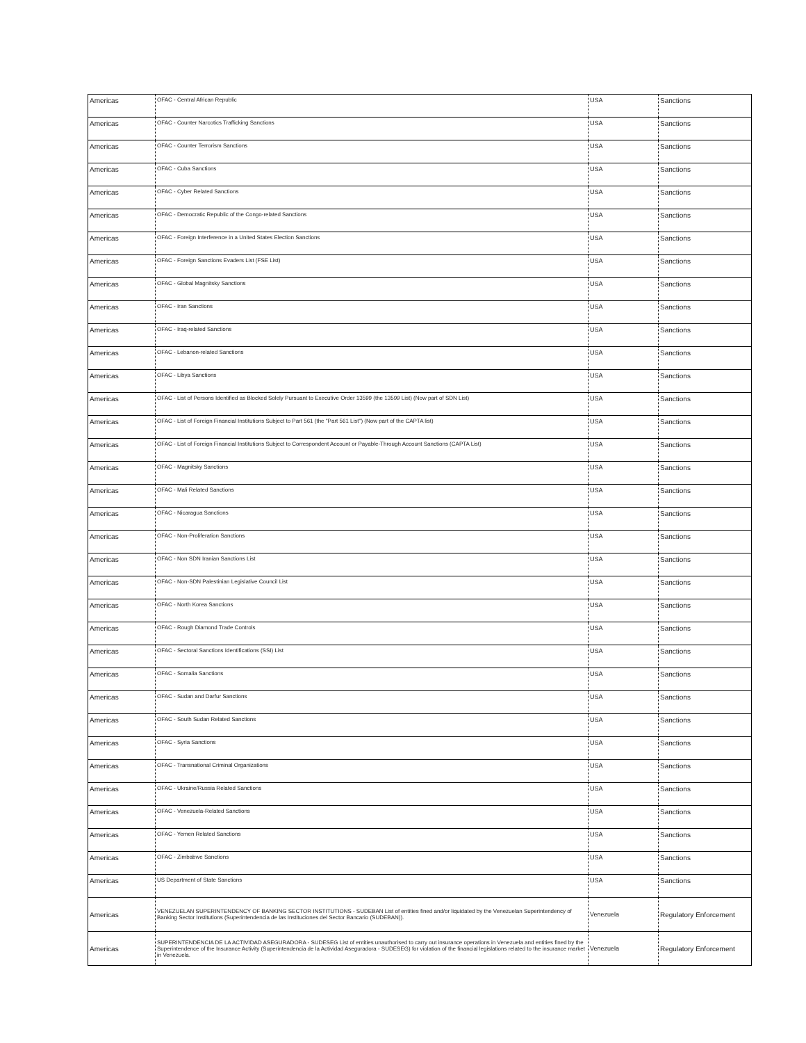| Americas | OFAC - Central African Republic | USA | Sanctions |
| Americas | OFAC - Counter Narcotics Trafficking Sanctions | USA | Sanctions |
| Americas | OFAC - Counter Terrorism Sanctions | USA | Sanctions |
| Americas | OFAC - Cuba Sanctions | USA | Sanctions |
| Americas | OFAC - Cyber Related Sanctions | USA | Sanctions |
| Americas | OFAC - Democratic Republic of the Congo-related Sanctions | USA | Sanctions |
| Americas | OFAC - Foreign Interference in a United States Election Sanctions | USA | Sanctions |
| Americas | OFAC - Foreign Sanctions Evaders List (FSE List) | USA | Sanctions |
| Americas | OFAC - Global Magnitsky Sanctions | USA | Sanctions |
| Americas | OFAC - Iran Sanctions | USA | Sanctions |
| Americas | OFAC - Iraq-related Sanctions | USA | Sanctions |
| Americas | OFAC - Lebanon-related Sanctions | USA | Sanctions |
| Americas | OFAC - Libya Sanctions | USA | Sanctions |
| Americas | OFAC - List of Persons Identified as Blocked Solely Pursuant to Executive Order 13599 (the 13599 List) (Now part of SDN List) | USA | Sanctions |
| Americas | OFAC - List of Foreign Financial Institutions Subject to Part 561 (the "Part 561 List") (Now part of the CAPTA list) | USA | Sanctions |
| Americas | OFAC - List of Foreign Financial Institutions Subject to Correspondent Account or Payable-Through Account Sanctions (CAPTA List) | USA | Sanctions |
| Americas | OFAC - Magnitsky Sanctions | USA | Sanctions |
| Americas | OFAC - Mali Related Sanctions | USA | Sanctions |
| Americas | OFAC - Nicaragua Sanctions | USA | Sanctions |
| Americas | OFAC - Non-Proliferation Sanctions | USA | Sanctions |
| Americas | OFAC - Non SDN Iranian Sanctions List | USA | Sanctions |
| Americas | OFAC - Non-SDN Palestinian Legislative Council List | USA | Sanctions |
| Americas | OFAC - North Korea Sanctions | USA | Sanctions |
| Americas | OFAC - Rough Diamond Trade Controls | USA | Sanctions |
| Americas | OFAC - Sectoral Sanctions Identifications (SSI) List | USA | Sanctions |
| Americas | OFAC - Somalia Sanctions | USA | Sanctions |
| Americas | OFAC - Sudan and Darfur Sanctions | USA | Sanctions |
| Americas | OFAC - South Sudan Related Sanctions | USA | Sanctions |
| Americas | OFAC - Syria Sanctions | USA | Sanctions |
| Americas | OFAC - Transnational Criminal Organizations | USA | Sanctions |
| Americas | OFAC - Ukraine/Russia Related Sanctions | USA | Sanctions |
| Americas | OFAC - Venezuela-Related Sanctions | USA | Sanctions |
| Americas | OFAC - Yemen Related Sanctions | USA | Sanctions |
| Americas | OFAC - Zimbabwe Sanctions | USA | Sanctions |
| Americas | US Department of State Sanctions | USA | Sanctions |
| Americas | VENEZUELAN SUPERINTENDENCY OF BANKING SECTOR INSTITUTIONS - SUDEBAN List of entities fined and/or liquidated by the Venezuelan Superintendency of Banking Sector Institutions (Superintendencia de las Instituciones del Sector Bancario (SUDEBAN)). | Venezuela | Regulatory Enforcement |
| Americas | SUPERINTENDENCIA DE LA ACTIVIDAD ASEGURADORA - SUDESEG List of entities unauthorised to carry out insurance operations in Venezuela and entities fined by the Superintendence of the Insurance Activity (Superintendencia de la Actividad Aseguradora - SUDESEG) for violation of the financial legislations related to the insurance market in Venezuela. | Venezuela | Regulatory Enforcement |